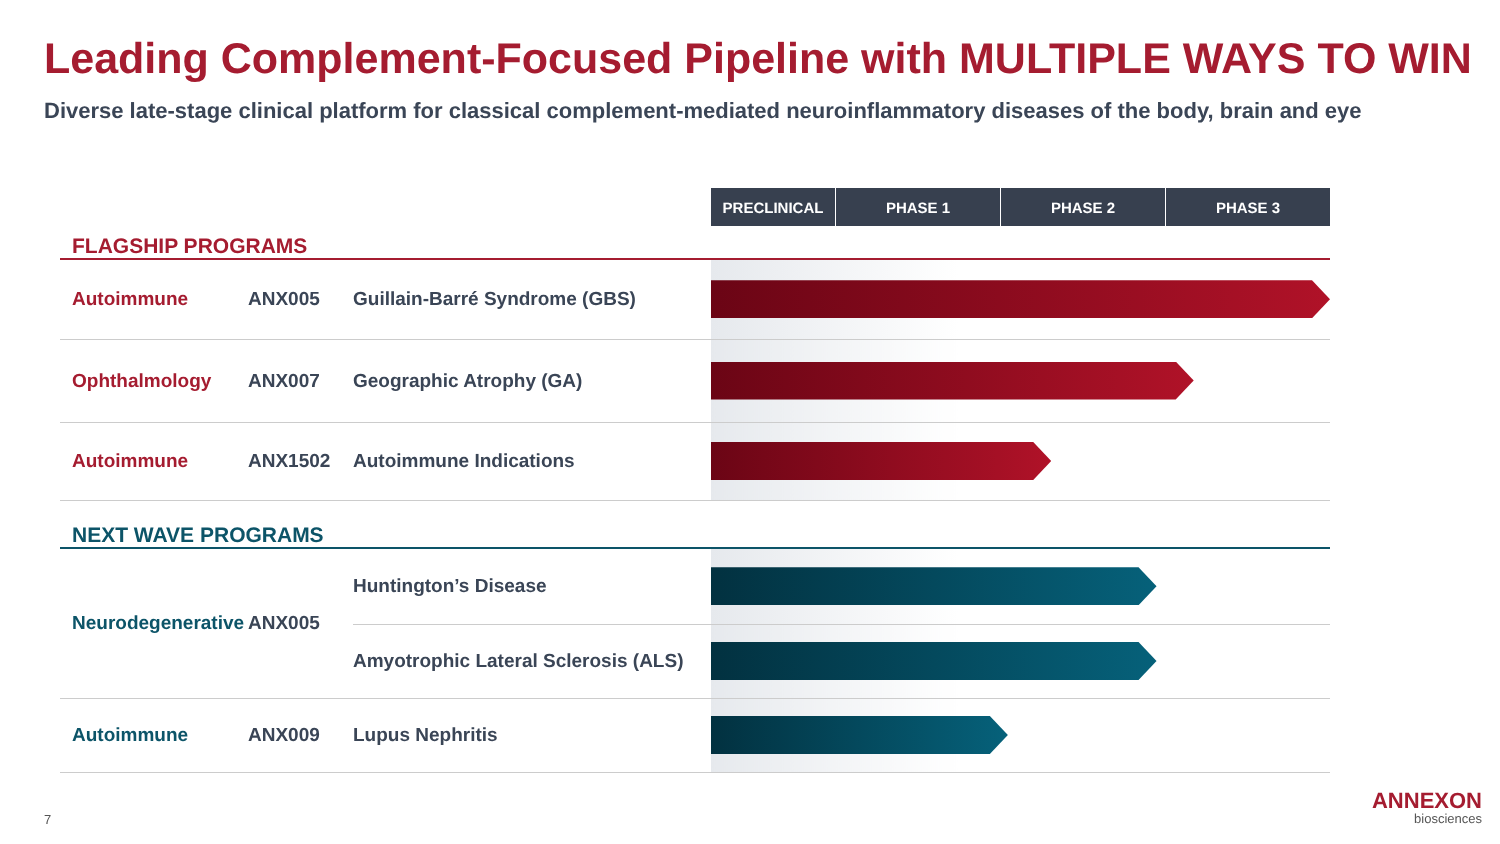Leading Complement-Focused Pipeline with MULTIPLE WAYS TO WIN
Diverse late-stage clinical platform for classical complement-mediated neuroinflammatory diseases of the body, brain and eye
| | | | PRECLINICAL | PHASE 1 | PHASE 2 | PHASE 3 |
| FLAGSHIP PROGRAMS | | | | | | |
| Autoimmune | ANX005 | Guillain-Barré Syndrome (GBS) | | | | |
| Ophthalmology | ANX007 | Geographic Atrophy (GA) | | | | |
| Autoimmune | ANX1502 | Autoimmune Indications | | | | |
| NEXT WAVE PROGRAMS | | | | | | |
| Neurodegenerative | ANX005 | Huntington’s Disease | | | | |
| | | Amyotrophic Lateral Sclerosis (ALS) | | | | |
| Autoimmune | ANX009 | Lupus Nephritis | | | | |
7
ANNEXON
biosciences